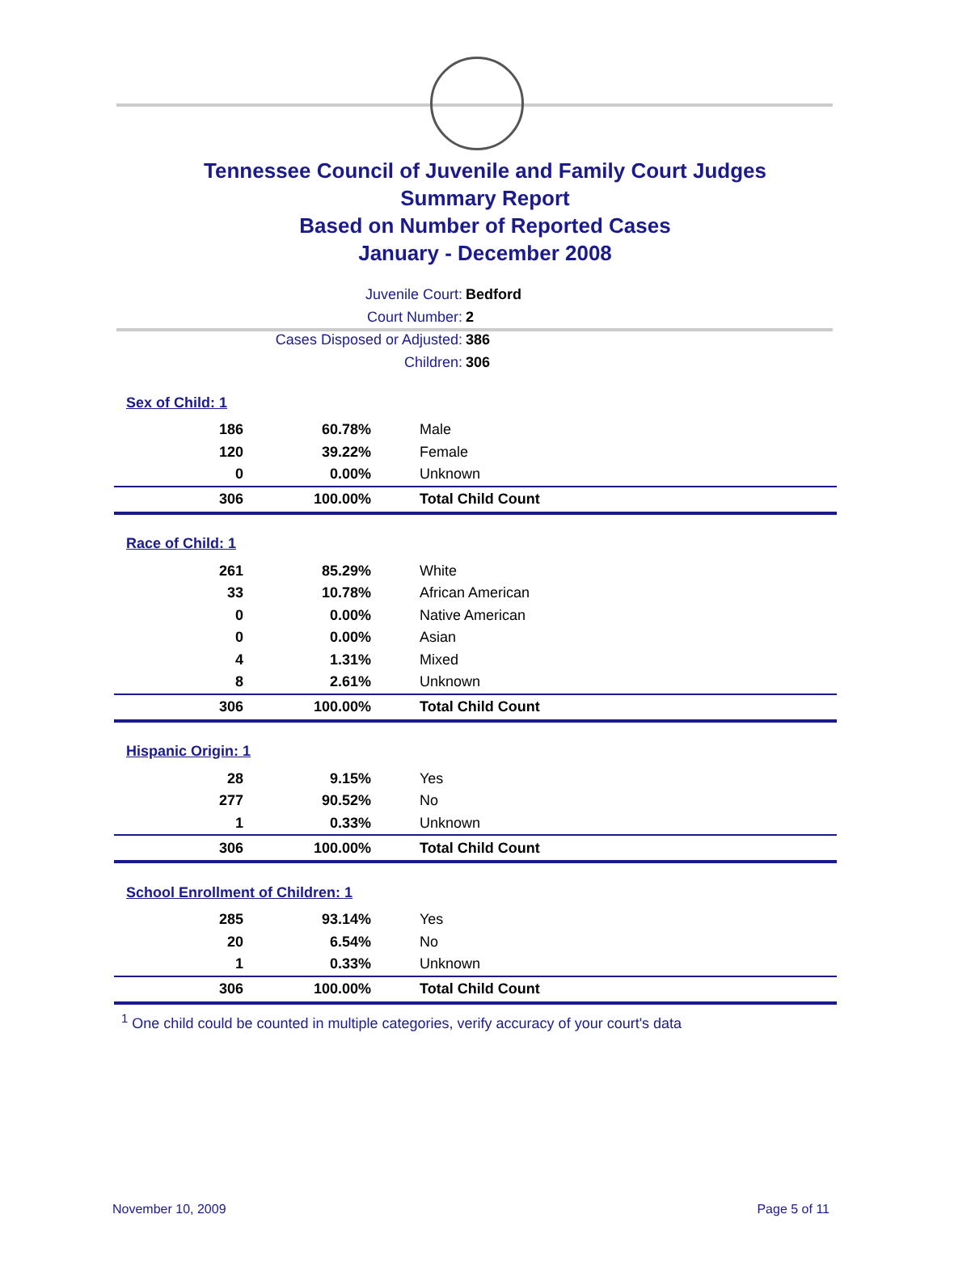Tennessee Council of Juvenile and Family Court Judges
Summary Report
Based on Number of Reported Cases
January - December 2008
| Juvenile Court: | Bedford |
| Court Number: | 2 |
| Cases Disposed or Adjusted: | 386 |
| Children: | 306 |
| Sex of Child: 1 | | |
| 186 | 60.78% | Male |
| 120 | 39.22% | Female |
| 0 | 0.00% | Unknown |
| 306 | 100.00% | Total Child Count |
| Race of Child: 1 | | |
| 261 | 85.29% | White |
| 33 | 10.78% | African American |
| 0 | 0.00% | Native American |
| 0 | 0.00% | Asian |
| 4 | 1.31% | Mixed |
| 8 | 2.61% | Unknown |
| 306 | 100.00% | Total Child Count |
| Hispanic Origin: 1 | | |
| 28 | 9.15% | Yes |
| 277 | 90.52% | No |
| 1 | 0.33% | Unknown |
| 306 | 100.00% | Total Child Count |
| School Enrollment of Children: 1 | | |
| 285 | 93.14% | Yes |
| 20 | 6.54% | No |
| 1 | 0.33% | Unknown |
| 306 | 100.00% | Total Child Count |
<sup>1</sup> One child could be counted in multiple categories, verify accuracy of your court's data
November 10, 2009 Page 5 of 11